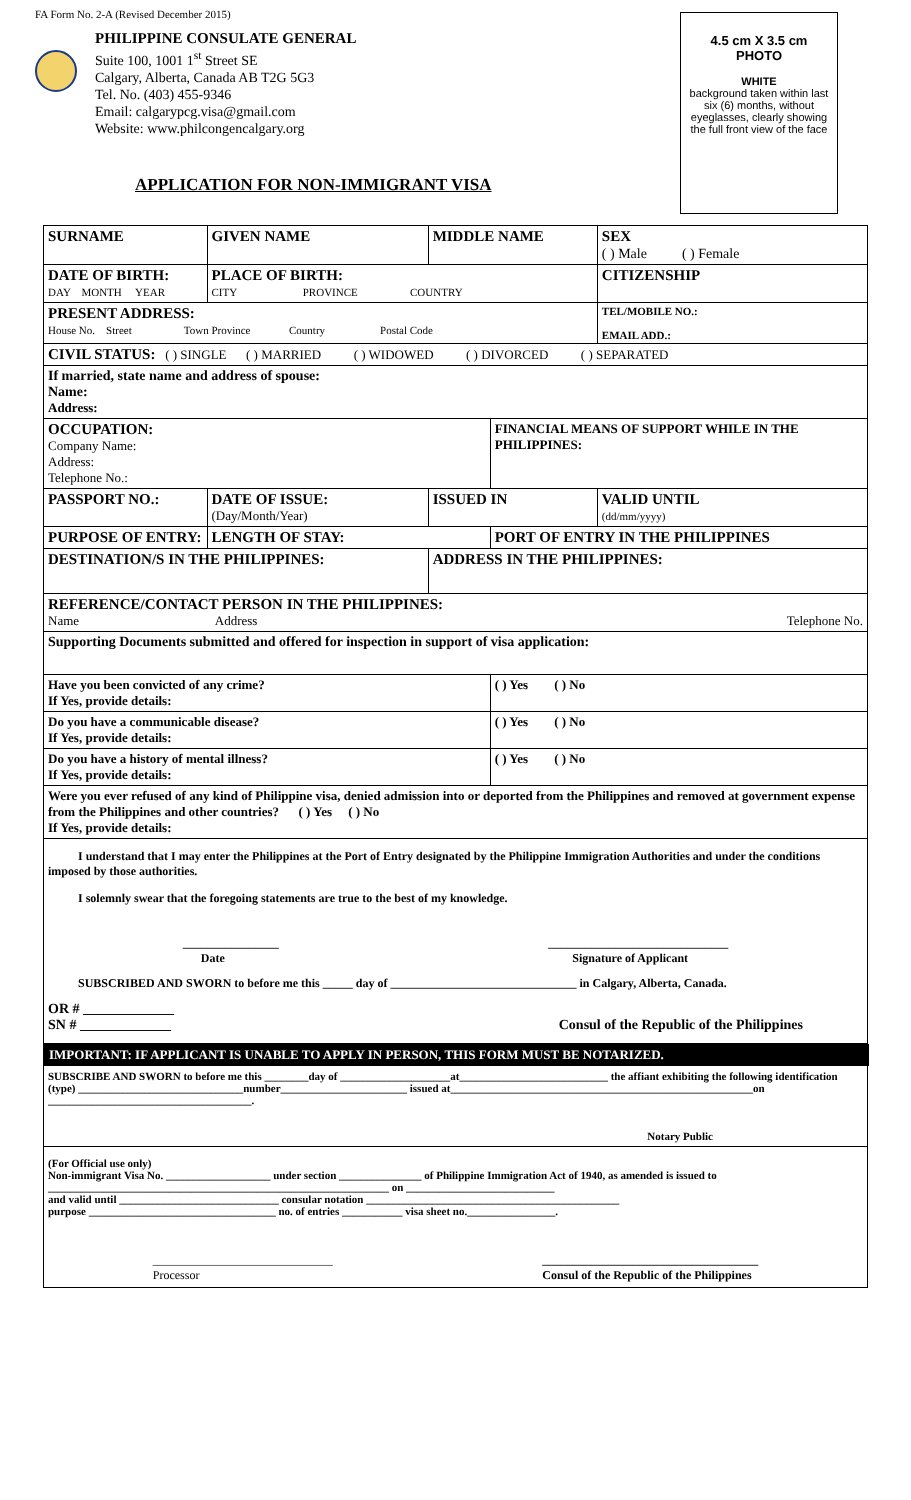FA Form No. 2-A (Revised December 2015)
PHILIPPINE CONSULATE GENERAL
Suite 100, 1001 1<sup>st</sup> Street SE
Calgary, Alberta, Canada AB T2G 5G3
Tel. No. (403) 455-9346
Email: calgarypcg.visa@gmail.com
Website: www.philcongencalgary.org
4.5 cm X 3.5 cm
PHOTO
WHITE
background taken within last six (6) months, without eyeglasses, clearly showing the full front view of the face
APPLICATION FOR NON-IMMIGRANT VISA
| SURNAME | | GIVEN NAME | MIDDLE NAME | | SEX ( ) Male ( ) Female |
| DATE OF BIRTH: DAY MONTH YEAR | | PLACE OF BIRTH: CITY PROVINCE COUNTRY | | | CITIZENSHIP |
| PRESENT ADDRESS: House No. Street Town Province Country Postal Code | | | | | TEL/MOBILE NO.: EMAIL ADD.: |
| CIVIL STATUS: ( ) SINGLE ( ) MARRIED ( ) WIDOWED ( ) DIVORCED ( ) SEPARATED | | | | | |
| If married, state name and address of spouse: Name: Address: | | | | | |
| OCCUPATION: Company Name: Address: Telephone No.: | | | | FINANCIAL MEANS OF SUPPORT WHILE IN THE PHILIPPINES: | |
| PASSPORT NO.: | DATE OF ISSUE: (Day/Month/Year) | | ISSUED IN | | VALID UNTIL (dd/mm/yyyy) |
| PURPOSE OF ENTRY: | | LENGTH OF STAY: | | PORT OF ENTRY IN THE PHILIPPINES | |
| DESTINATION/S IN THE PHILIPPINES: | | | ADDRESS IN THE PHILIPPINES: | | |
| REFERENCE/CONTACT PERSON IN THE PHILIPPINES: Name Address Telephone No. | | | | | |
| Supporting Documents submitted and offered for inspection in support of visa application: | | | | | |
| Have you been convicted of any crime? If Yes, provide details: | | | | ( ) Yes ( ) No | |
| Do you have a communicable disease? If Yes, provide details: | | | | ( ) Yes ( ) No | |
| Do you have a history of mental illness? If Yes, provide details: | | | | ( ) Yes ( ) No | |
| Were you ever refused of any kind of Philippine visa, denied admission into or deported from the Philippines and removed at government expense from the Philippines and other countries? ( ) Yes ( ) No If Yes, provide details: | | | | | |
| I understand that I may enter the Philippines at the Port of Entry designated by the Philippine Immigration Authorities and under the conditions imposed by those authorities. I solemnly swear that the foregoing statements are true to the best of my knowledge. ________________ Date ______________________________ Signature of Applicant SUBSCRIBED AND SWORN to before me this _____ day of _______________________________ in Calgary, Alberta, Canada. OR # _____________ SN # _____________ Consul of the Republic of the Philippines | | | | | |
IMPORTANT: IF APPLICANT IS UNABLE TO APPLY IN PERSON, THIS FORM MUST BE NOTARIZED.
SUBSCRIBE AND SWORN to before me this ________day of ____________________at___________________________ the affiant exhibiting the following identification (type) ______________________________number_______________________ issued at_______________________________________________________on _____________________________________.
Notary Public
(For Official use only)
Non-immigrant Visa No. ___________________ under section _______________ of Philippine Immigration Act of 1940, as amended is issued to ______________________________________________________________ on ___________________________
and valid until _____________________________ consular notation ______________________________________________
purpose __________________________________ no. of entries ___________ visa sheet no.________________.
______________________________
Processor ____________________________________
Consul of the Republic of the Philippines